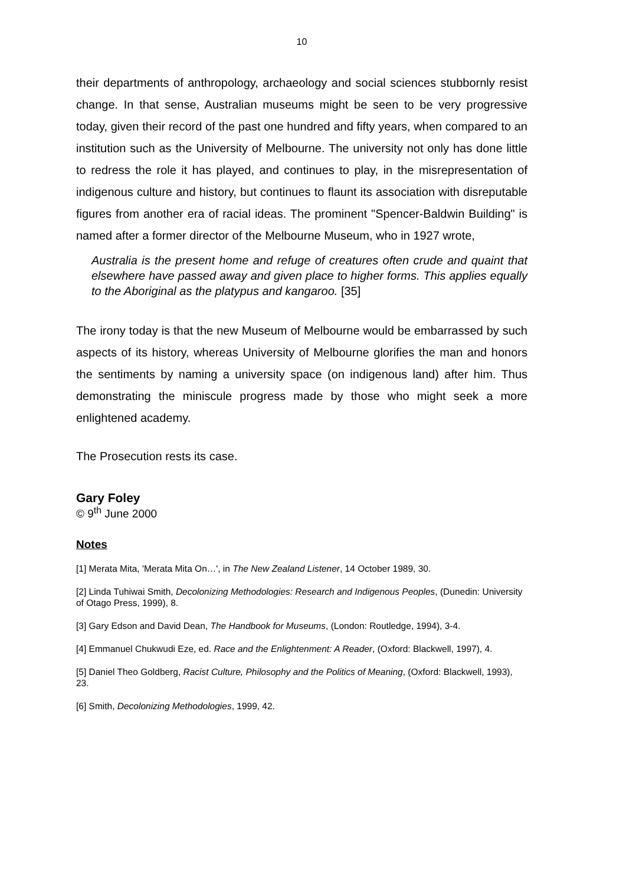10
their departments of anthropology, archaeology and social sciences stubbornly resist change. In that sense, Australian museums might be seen to be very progressive today, given their record of the past one hundred and fifty years, when compared to an institution such as the University of Melbourne. The university not only has done little to redress the role it has played, and continues to play, in the misrepresentation of indigenous culture and history, but continues to flaunt its association with disreputable figures from another era of racial ideas. The prominent "Spencer-Baldwin Building" is named after a former director of the Melbourne Museum, who in 1927 wrote,
Australia is the present home and refuge of creatures often crude and quaint that elsewhere have passed away and given place to higher forms. This applies equally to the Aboriginal as the platypus and kangaroo. [35]
The irony today is that the new Museum of Melbourne would be embarrassed by such aspects of its history, whereas University of Melbourne glorifies the man and honors the sentiments by naming a university space (on indigenous land) after him. Thus demonstrating the miniscule progress made by those who might seek a more enlightened academy.
The Prosecution rests its case.
Gary Foley
© 9<sup>th</sup> June 2000
Notes
[1] Merata Mita, 'Merata Mita On…', in The New Zealand Listener, 14 October 1989, 30.
[2] Linda Tuhiwai Smith, Decolonizing Methodologies: Research and Indigenous Peoples, (Dunedin: University of Otago Press, 1999), 8.
[3] Gary Edson and David Dean, The Handbook for Museums, (London: Routledge, 1994), 3-4.
[4] Emmanuel Chukwudi Eze, ed. Race and the Enlightenment: A Reader, (Oxford: Blackwell, 1997), 4.
[5] Daniel Theo Goldberg, Racist Culture, Philosophy and the Politics of Meaning, (Oxford: Blackwell, 1993), 23.
[6] Smith, Decolonizing Methodologies, 1999, 42.